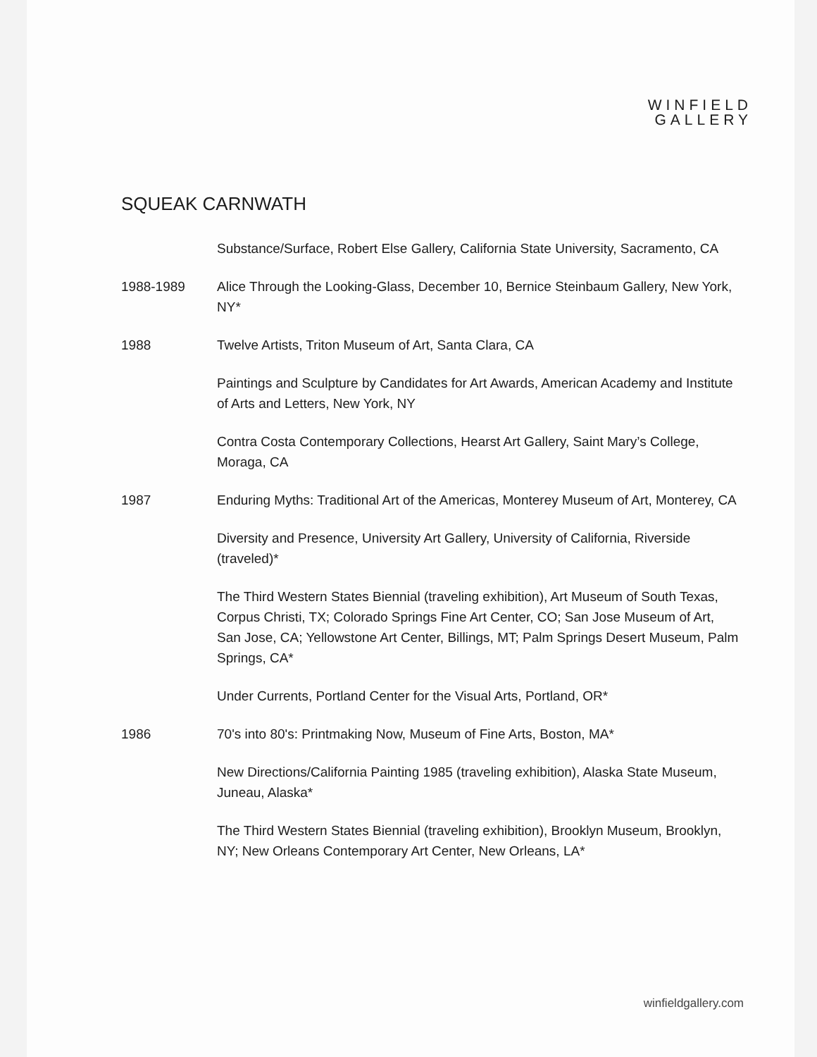WINFIELD
GALLERY
SQUEAK CARNWATH
Substance/Surface, Robert Else Gallery, California State University, Sacramento, CA
1988-1989 Alice Through the Looking-Glass, December 10, Bernice Steinbaum Gallery, New York, NY*
1988 Twelve Artists, Triton Museum of Art, Santa Clara, CA
Paintings and Sculpture by Candidates for Art Awards, American Academy and Institute of Arts and Letters, New York, NY
Contra Costa Contemporary Collections, Hearst Art Gallery, Saint Mary’s College, Moraga, CA
1987 Enduring Myths: Traditional Art of the Americas, Monterey Museum of Art, Monterey, CA
Diversity and Presence, University Art Gallery, University of California, Riverside (traveled)*
The Third Western States Biennial (traveling exhibition), Art Museum of South Texas, Corpus Christi, TX; Colorado Springs Fine Art Center, CO; San Jose Museum of Art, San Jose, CA; Yellowstone Art Center, Billings, MT; Palm Springs Desert Museum, Palm Springs, CA*
Under Currents, Portland Center for the Visual Arts, Portland, OR*
1986 70's into 80's: Printmaking Now, Museum of Fine Arts, Boston, MA*
New Directions/California Painting 1985 (traveling exhibition), Alaska State Museum, Juneau, Alaska*
The Third Western States Biennial (traveling exhibition), Brooklyn Museum, Brooklyn, NY; New Orleans Contemporary Art Center, New Orleans, LA*
winfieldgallery.com